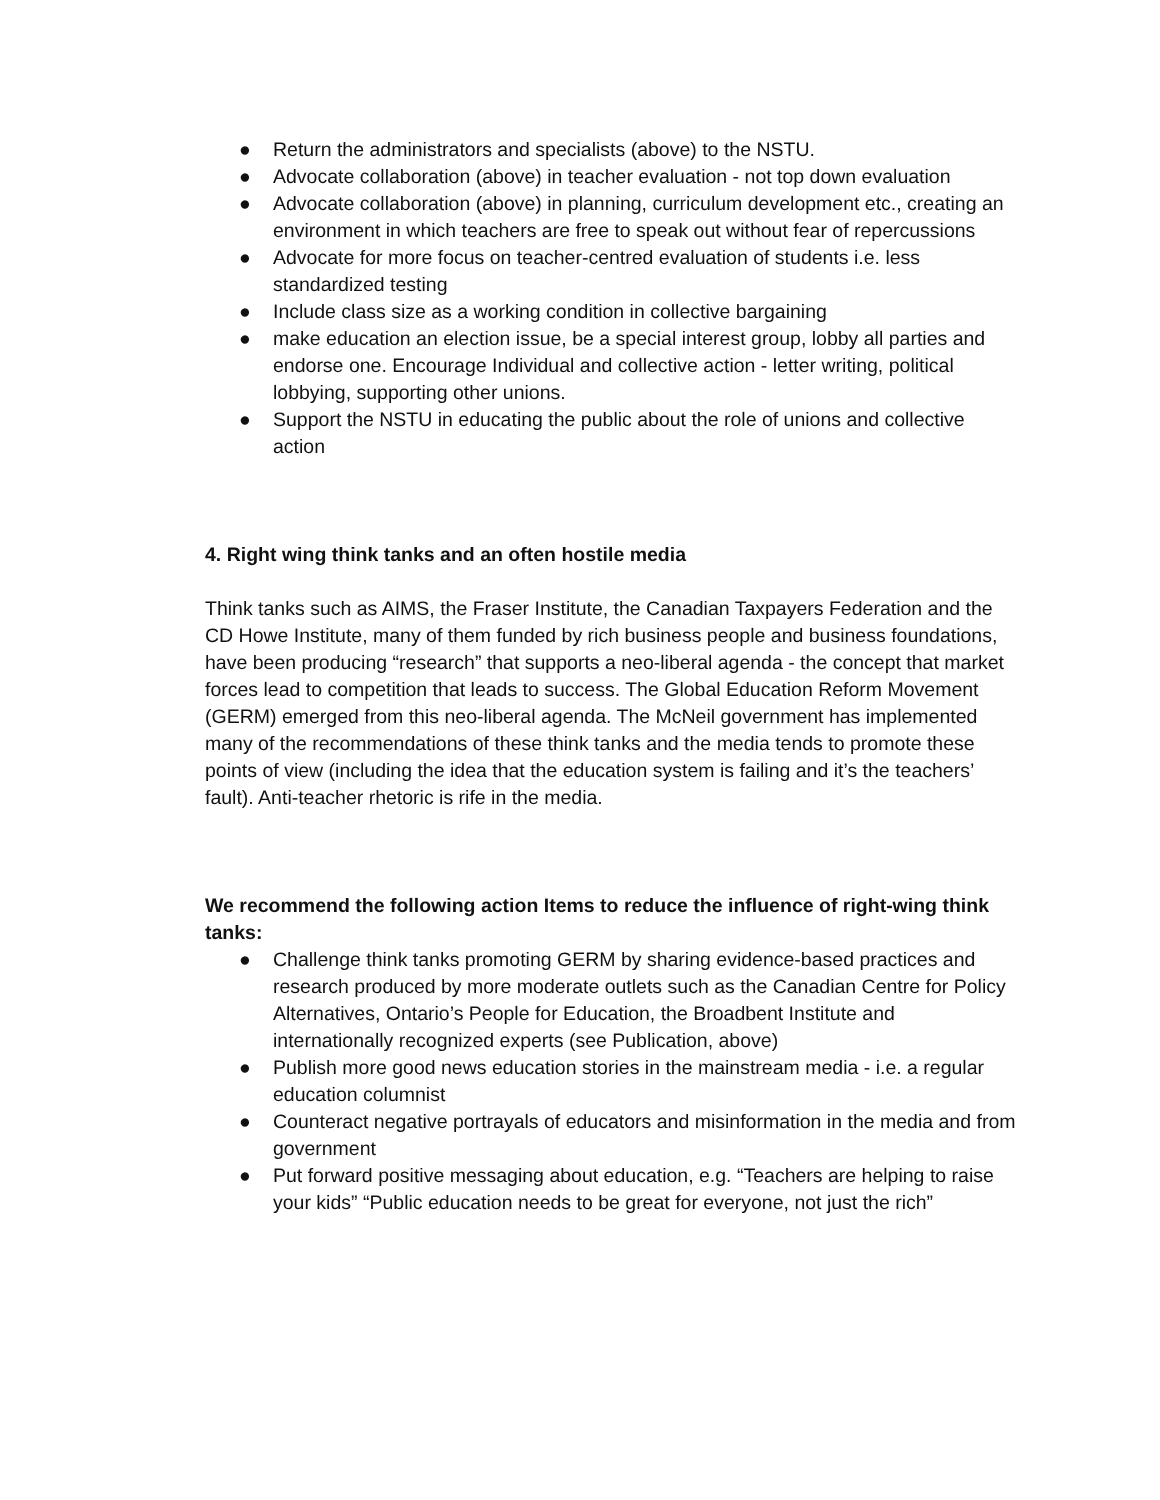● Return the administrators and specialists (above) to the NSTU.
● Advocate collaboration (above) in teacher evaluation - not top down evaluation
● Advocate collaboration (above) in planning, curriculum development etc., creating an environment in which teachers are free to speak out without fear of repercussions
● Advocate for more focus on teacher-centred evaluation of students i.e. less standardized testing
● Include class size as a working condition in collective bargaining
● make education an election issue, be a special interest group, lobby all parties and endorse one. Encourage Individual and collective action - letter writing, political lobbying, supporting other unions.
● Support the NSTU in educating the public about the role of unions and collective action
4. Right wing think tanks and an often hostile media
Think tanks such as AIMS, the Fraser Institute, the Canadian Taxpayers Federation and the CD Howe Institute, many of them funded by rich business people and business foundations, have been producing “research” that supports a neo-liberal agenda - the concept that market forces lead to competition that leads to success. The Global Education Reform Movement (GERM) emerged from this neo-liberal agenda. The McNeil government has implemented many of the recommendations of these think tanks and the media tends to promote these points of view (including the idea that the education system is failing and it’s the teachers’ fault). Anti-teacher rhetoric is rife in the media.
We recommend the following action Items to reduce the influence of right-wing think tanks:
● Challenge think tanks promoting GERM by sharing evidence-based practices and research produced by more moderate outlets such as the Canadian Centre for Policy Alternatives, Ontario’s People for Education, the Broadbent Institute and internationally recognized experts (see Publication, above)
● Publish more good news education stories in the mainstream media - i.e. a regular education columnist
● Counteract negative portrayals of educators and misinformation in the media and from government
● Put forward positive messaging about education, e.g. “Teachers are helping to raise your kids” “Public education needs to be great for everyone, not just the rich”